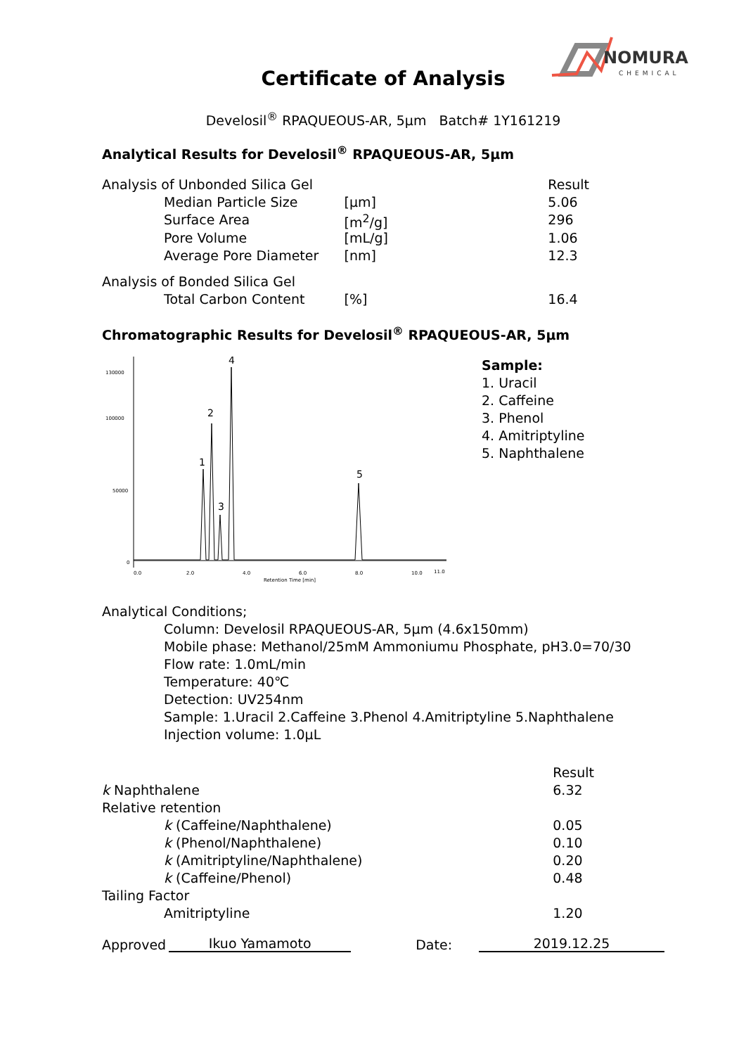NOMURA
CHEMICAL
Certificate of Analysis
Develosil<sup>®</sup> RPAQUEOUS-AR, 5µm Batch# 1Y161219
Analytical Results for Develosil<sup>®</sup> RPAQUEOUS-AR, 5µm
| Analysis of Unbonded Silica Gel | | | Result |
| Median Particle Size | [µm] | | 5.06 |
| Surface Area | [m<sup>2</sup>/g] | | 296 |
| Pore Volume | [mL/g] | | 1.06 |
| Average Pore Diameter | [nm] | | 12.3 |
| Analysis of Bonded Silica Gel | | | |
| Total Carbon Content | [%] | | 16.4 |
Chromatographic Results for Develosil<sup>®</sup> RPAQUEOUS-AR, 5µm
130000
100000
50000
0
0.0
2.0
4.0
6.0
8.0
10.0
11.0
Retention Time [min]
1
2
3
4
5
Sample:
1. Uracil
2. Caffeine
3. Phenol
4. Amitriptyline
5. Naphthalene
Analytical Conditions;
Column: Develosil RPAQUEOUS-AR, 5µm (4.6x150mm)
Mobile phase: Methanol/25mM Ammoniumu Phosphate, pH3.0=70/30
Flow rate: 1.0mL/min
Temperature: 40℃
Detection: UV254nm
Sample: 1.Uracil 2.Caffeine 3.Phenol 4.Amitriptyline 5.Naphthalene
Injection volume: 1.0µL
| | Result |
| k Naphthalene | 6.32 |
| Relative retention | |
| k (Caffeine/Naphthalene) | 0.05 |
| k (Phenol/Naphthalene) | 0.10 |
| k (Amitriptyline/Naphthalene) | 0.20 |
| k (Caffeine/Phenol) | 0.48 |
| Tailing Factor | |
| Amitriptyline | 1.20 |
Approved Ikuo Yamamoto Date: 2019.12.25